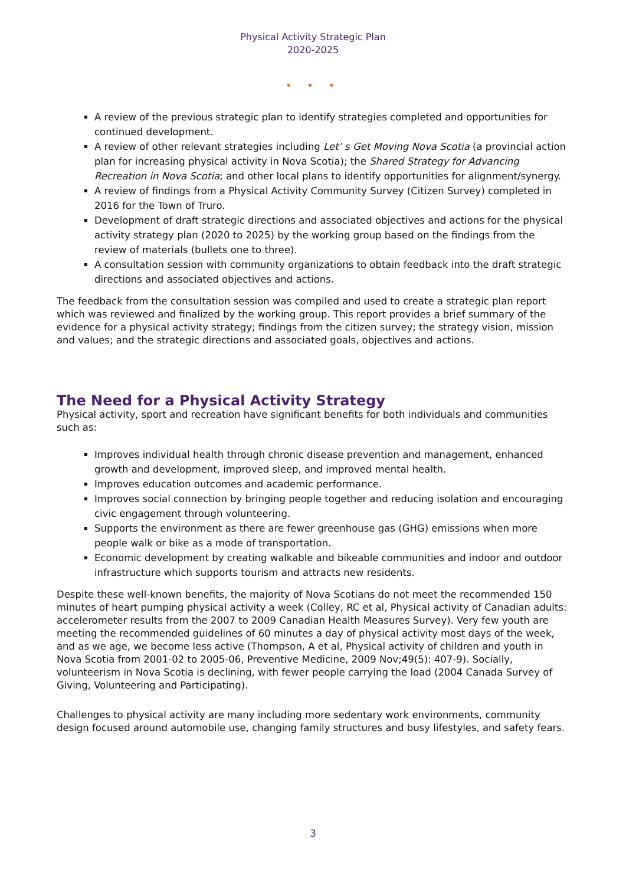Physical Activity Strategic Plan
2020-2025
• • •
A review of the previous strategic plan to identify strategies completed and opportunities for continued development.
A review of other relevant strategies including Let’ s Get Moving Nova Scotia (a provincial action plan for increasing physical activity in Nova Scotia); the Shared Strategy for Advancing Recreation in Nova Scotia; and other local plans to identify opportunities for alignment/synergy.
A review of findings from a Physical Activity Community Survey (Citizen Survey) completed in 2016 for the Town of Truro.
Development of draft strategic directions and associated objectives and actions for the physical activity strategy plan (2020 to 2025) by the working group based on the findings from the review of materials (bullets one to three).
A consultation session with community organizations to obtain feedback into the draft strategic directions and associated objectives and actions.
The feedback from the consultation session was compiled and used to create a strategic plan report which was reviewed and finalized by the working group. This report provides a brief summary of the evidence for a physical activity strategy; findings from the citizen survey; the strategy vision, mission and values; and the strategic directions and associated goals, objectives and actions.
The Need for a Physical Activity Strategy
Physical activity, sport and recreation have significant benefits for both individuals and communities such as:
Improves individual health through chronic disease prevention and management, enhanced growth and development, improved sleep, and improved mental health.
Improves education outcomes and academic performance.
Improves social connection by bringing people together and reducing isolation and encouraging civic engagement through volunteering.
Supports the environment as there are fewer greenhouse gas (GHG) emissions when more people walk or bike as a mode of transportation.
Economic development by creating walkable and bikeable communities and indoor and outdoor infrastructure which supports tourism and attracts new residents.
Despite these well-known benefits, the majority of Nova Scotians do not meet the recommended 150 minutes of heart pumping physical activity a week (Colley, RC et al, Physical activity of Canadian adults: accelerometer results from the 2007 to 2009 Canadian Health Measures Survey). Very few youth are meeting the recommended guidelines of 60 minutes a day of physical activity most days of the week, and as we age, we become less active (Thompson, A et al, Physical activity of children and youth in Nova Scotia from 2001-02 to 2005-06, Preventive Medicine, 2009 Nov;49(5): 407-9). Socially, volunteerism in Nova Scotia is declining, with fewer people carrying the load (2004 Canada Survey of Giving, Volunteering and Participating).
Challenges to physical activity are many including more sedentary work environments, community design focused around automobile use, changing family structures and busy lifestyles, and safety fears.
3